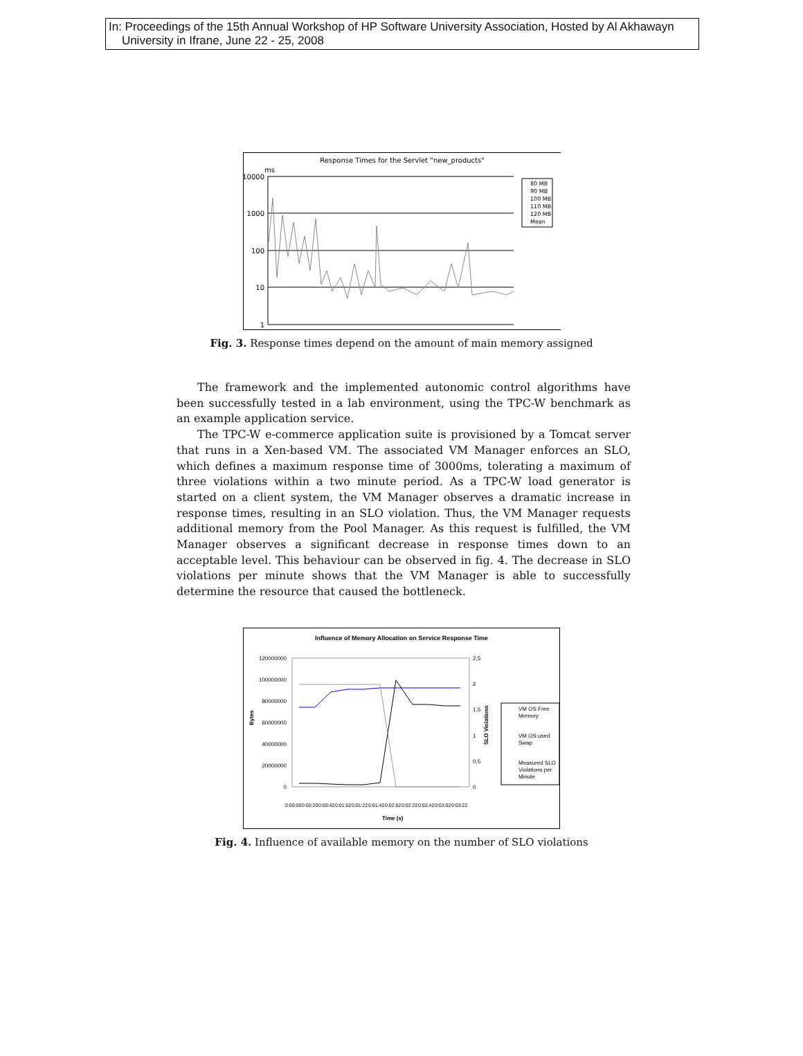In: Proceedings of the 15th Annual Workshop of HP Software University Association, Hosted by Al Akhawayn
University in Ifrane, June 22 - 25, 2008
Response Times for the Servlet "new_products"
ms
10000
1000
100
10
1
80 MB
90 MB
100 MB
110 MB
120 MB
Mean
Fig. 3. Response times depend on the amount of main memory assigned
The framework and the implemented autonomic control algorithms have been successfully tested in a lab environment, using the TPC-W benchmark as an example application service.
The TPC-W e-commerce application suite is provisioned by a Tomcat server that runs in a Xen-based VM. The associated VM Manager enforces an SLO, which defines a maximum response time of 3000ms, tolerating a maximum of three violations within a two minute period. As a TPC-W load generator is started on a client system, the VM Manager observes a dramatic increase in response times, resulting in an SLO violation. Thus, the VM Manager requests additional memory from the Pool Manager. As this request is fulfilled, the VM Manager observes a significant decrease in response times down to an acceptable level. This behaviour can be observed in fig. 4. The decrease in SLO violations per minute shows that the VM Manager is able to successfully determine the resource that caused the bottleneck.
Influence of Memory Allocation on Service Response Time
120000000
100000000
80000000
60000000
40000000
20000000
0
Bytes
2,5
2
1,5
1
0,5
0
SLO Violations
Time (s)
0:00:00
0:00:20
0:00:42
0:01:02
0:01:22
0:01:42
0:02:02
0:02:22
0:02:42
0:03:02
0:03:22
VM OS Free
Memory
VM OS used
Swap
Measured SLO
Violations per
Minute
Fig. 4. Influence of available memory on the number of SLO violations